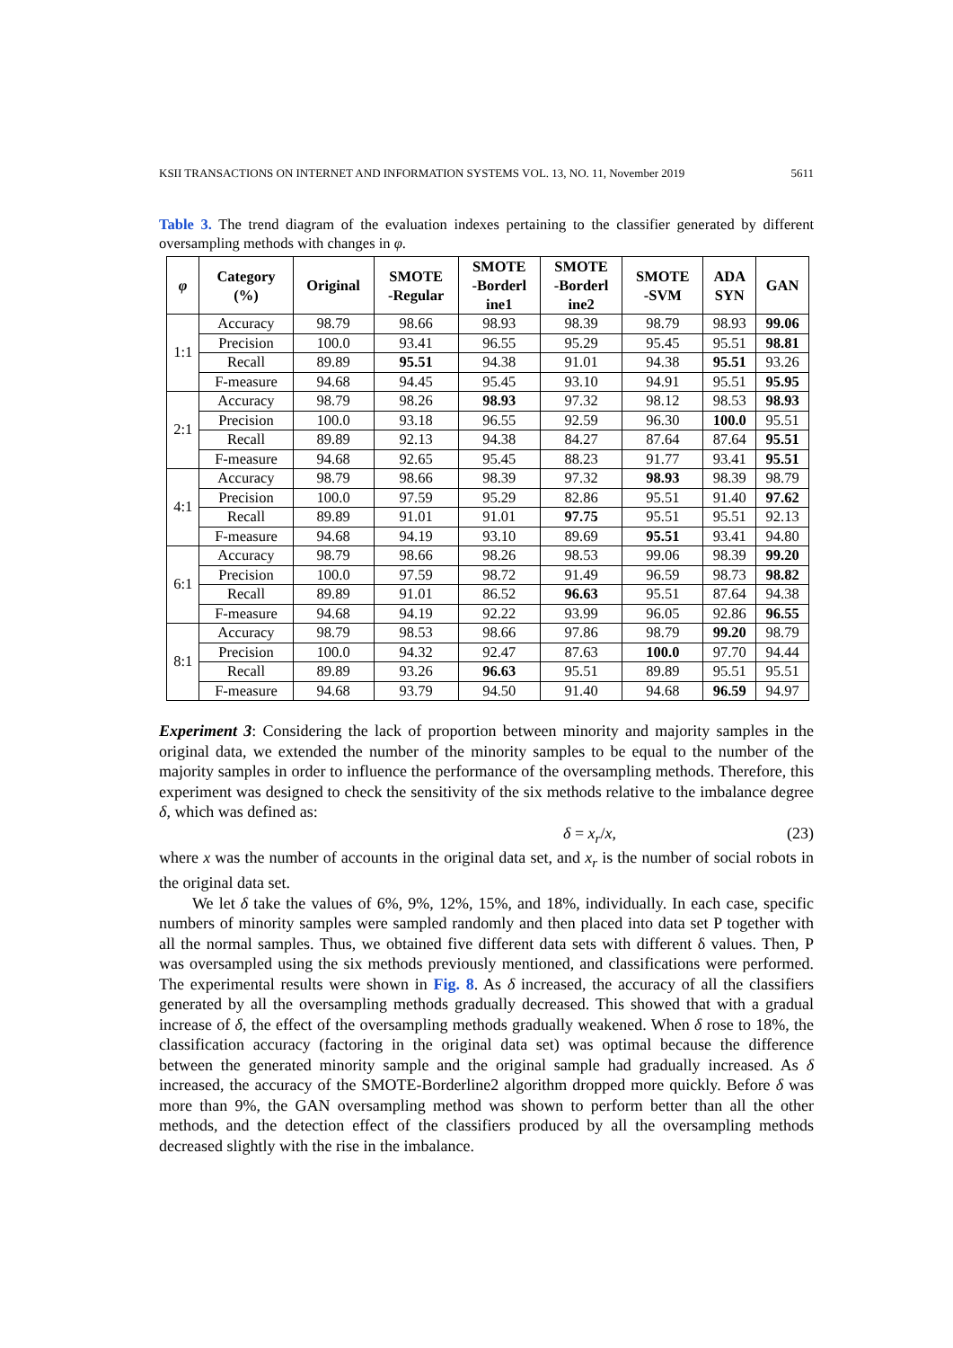KSII TRANSACTIONS ON INTERNET AND INFORMATION SYSTEMS VOL. 13, NO. 11, November 2019 5611
Table 3. The trend diagram of the evaluation indexes pertaining to the classifier generated by different oversampling methods with changes in φ.
| φ | Category (%) | Original | SMOTE -Regular | SMOTE -Borderl ine1 | SMOTE -Borderl ine2 | SMOTE -SVM | ADA SYN | GAN |
| --- | --- | --- | --- | --- | --- | --- | --- | --- |
| 1:1 | Accuracy | 98.79 | 98.66 | 98.93 | 98.39 | 98.79 | 98.93 | 99.06 |
| | Precision | 100.0 | 93.41 | 96.55 | 95.29 | 95.45 | 95.51 | 98.81 |
| | Recall | 89.89 | 95.51 | 94.38 | 91.01 | 94.38 | 95.51 | 93.26 |
| | F-measure | 94.68 | 94.45 | 95.45 | 93.10 | 94.91 | 95.51 | 95.95 |
| 2:1 | Accuracy | 98.79 | 98.26 | 98.93 | 97.32 | 98.12 | 98.53 | 98.93 |
| | Precision | 100.0 | 93.18 | 96.55 | 92.59 | 96.30 | 100.0 | 95.51 |
| | Recall | 89.89 | 92.13 | 94.38 | 84.27 | 87.64 | 87.64 | 95.51 |
| | F-measure | 94.68 | 92.65 | 95.45 | 88.23 | 91.77 | 93.41 | 95.51 |
| 4:1 | Accuracy | 98.79 | 98.66 | 98.39 | 97.32 | 98.93 | 98.39 | 98.79 |
| | Precision | 100.0 | 97.59 | 95.29 | 82.86 | 95.51 | 91.40 | 97.62 |
| | Recall | 89.89 | 91.01 | 91.01 | 97.75 | 95.51 | 95.51 | 92.13 |
| | F-measure | 94.68 | 94.19 | 93.10 | 89.69 | 95.51 | 93.41 | 94.80 |
| 6:1 | Accuracy | 98.79 | 98.66 | 98.26 | 98.53 | 99.06 | 98.39 | 99.20 |
| | Precision | 100.0 | 97.59 | 98.72 | 91.49 | 96.59 | 98.73 | 98.82 |
| | Recall | 89.89 | 91.01 | 86.52 | 96.63 | 95.51 | 87.64 | 94.38 |
| | F-measure | 94.68 | 94.19 | 92.22 | 93.99 | 96.05 | 92.86 | 96.55 |
| 8:1 | Accuracy | 98.79 | 98.53 | 98.66 | 97.86 | 98.79 | 99.20 | 98.79 |
| | Precision | 100.0 | 94.32 | 92.47 | 87.63 | 100.0 | 97.70 | 94.44 |
| | Recall | 89.89 | 93.26 | 96.63 | 95.51 | 89.89 | 95.51 | 95.51 |
| | F-measure | 94.68 | 93.79 | 94.50 | 91.40 | 94.68 | 96.59 | 94.97 |
Experiment 3: Considering the lack of proportion between minority and majority samples in the original data, we extended the number of the minority samples to be equal to the number of the majority samples in order to influence the performance of the oversampling methods. Therefore, this experiment was designed to check the sensitivity of the six methods relative to the imbalance degree δ, which was defined as:
δ = x<sub>r</sub>/x, (23)
where x was the number of accounts in the original data set, and x<sub>r</sub> is the number of social robots in the original data set.
We let δ take the values of 6%, 9%, 12%, 15%, and 18%, individually. In each case, specific numbers of minority samples were sampled randomly and then placed into data set P together with all the normal samples. Thus, we obtained five different data sets with different δ values. Then, P was oversampled using the six methods previously mentioned, and classifications were performed. The experimental results were shown in Fig. 8. As δ increased, the accuracy of all the classifiers generated by all the oversampling methods gradually decreased. This showed that with a gradual increase of δ, the effect of the oversampling methods gradually weakened. When δ rose to 18%, the classification accuracy (factoring in the original data set) was optimal because the difference between the generated minority sample and the original sample had gradually increased. As δ increased, the accuracy of the SMOTE-Borderline2 algorithm dropped more quickly. Before δ was more than 9%, the GAN oversampling method was shown to perform better than all the other methods, and the detection effect of the classifiers produced by all the oversampling methods decreased slightly with the rise in the imbalance.